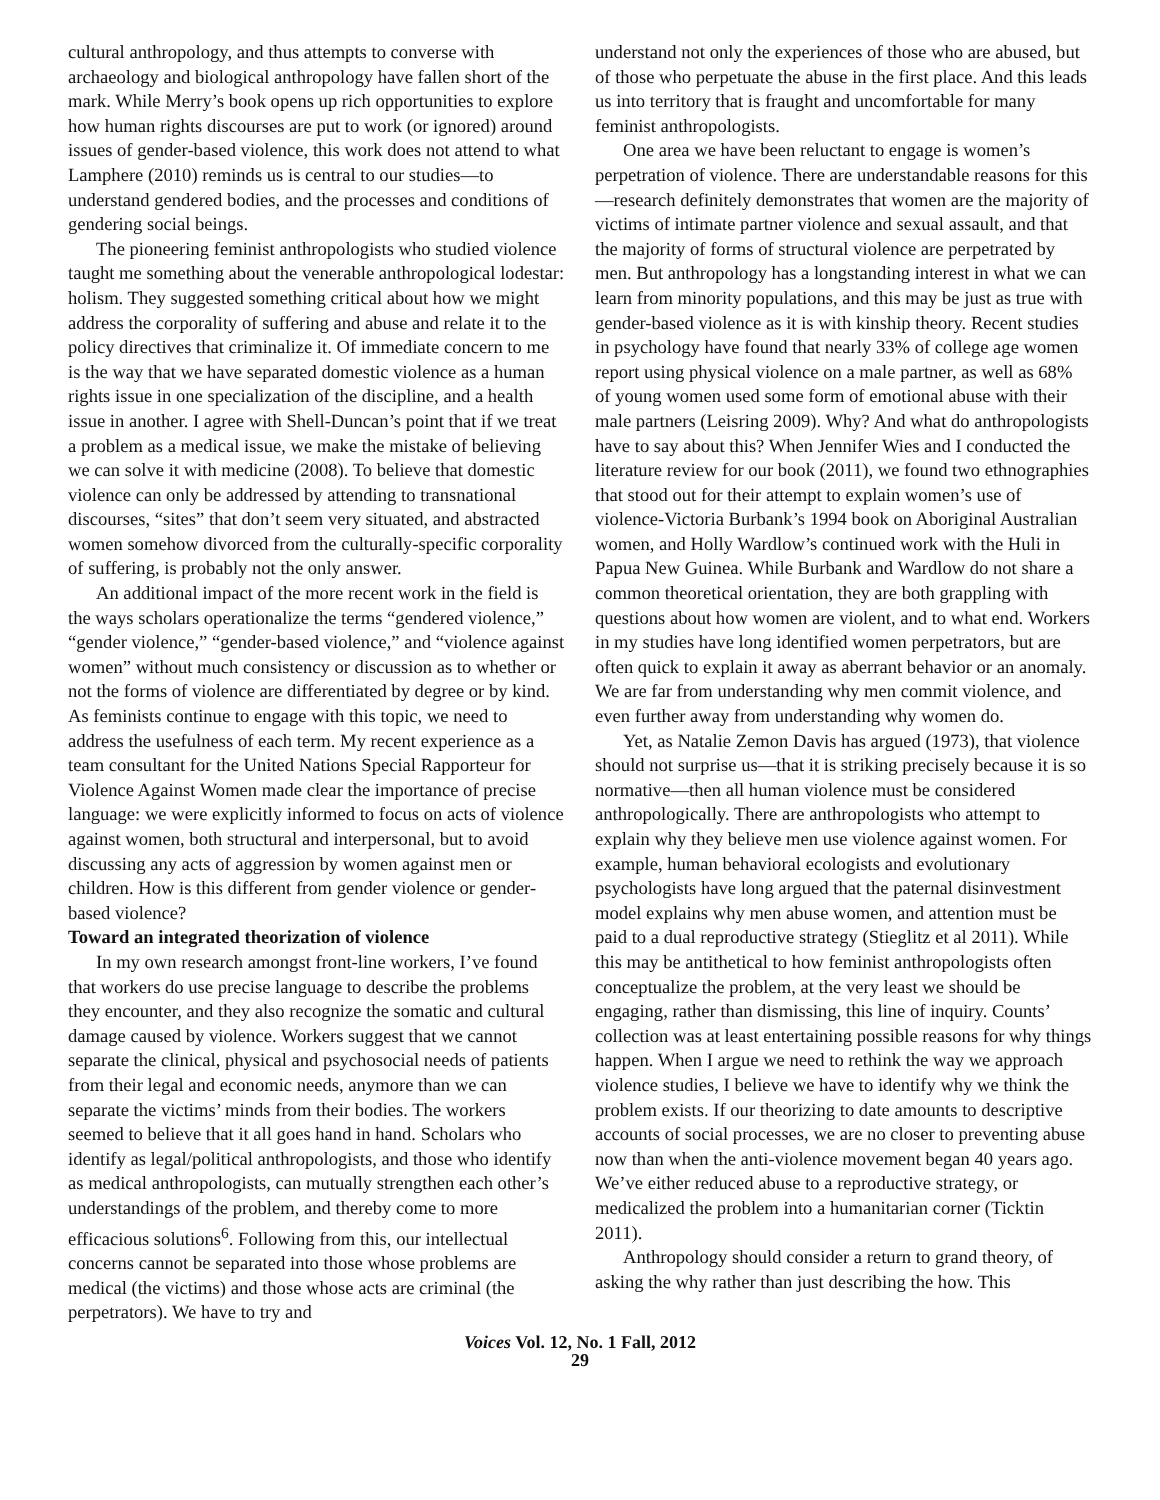cultural anthropology, and thus attempts to converse with archaeology and biological anthropology have fallen short of the mark. While Merry’s book opens up rich opportunities to explore how human rights discourses are put to work (or ignored) around issues of gender-based violence, this work does not attend to what Lamphere (2010) reminds us is central to our studies—to understand gendered bodies, and the processes and conditions of gendering social beings.
The pioneering feminist anthropologists who studied violence taught me something about the venerable anthropological lodestar: holism. They suggested something critical about how we might address the corporality of suffering and abuse and relate it to the policy directives that criminalize it. Of immediate concern to me is the way that we have separated domestic violence as a human rights issue in one specialization of the discipline, and a health issue in another. I agree with Shell-Duncan’s point that if we treat a problem as a medical issue, we make the mistake of believing we can solve it with medicine (2008). To believe that domestic violence can only be addressed by attending to transnational discourses, “sites” that don’t seem very situated, and abstracted women somehow divorced from the culturally-specific corporality of suffering, is probably not the only answer.
An additional impact of the more recent work in the field is the ways scholars operationalize the terms “gendered violence,” “gender violence,” “gender-based violence,” and “violence against women” without much consistency or discussion as to whether or not the forms of violence are differentiated by degree or by kind. As feminists continue to engage with this topic, we need to address the usefulness of each term. My recent experience as a team consultant for the United Nations Special Rapporteur for Violence Against Women made clear the importance of precise language: we were explicitly informed to focus on acts of violence against women, both structural and interpersonal, but to avoid discussing any acts of aggression by women against men or children. How is this different from gender violence or gender-based violence?
Toward an integrated theorization of violence
In my own research amongst front-line workers, I’ve found that workers do use precise language to describe the problems they encounter, and they also recognize the somatic and cultural damage caused by violence. Workers suggest that we cannot separate the clinical, physical and psychosocial needs of patients from their legal and economic needs, anymore than we can separate the victims’ minds from their bodies. The workers seemed to believe that it all goes hand in hand. Scholars who identify as legal/political anthropologists, and those who identify as medical anthropologists, can mutually strengthen each other’s understandings of the problem, and thereby come to more efficacious solutions<sup>6</sup>. Following from this, our intellectual concerns cannot be separated into those whose problems are medical (the victims) and those whose acts are criminal (the perpetrators). We have to try and
understand not only the experiences of those who are abused, but of those who perpetuate the abuse in the first place. And this leads us into territory that is fraught and uncomfortable for many feminist anthropologists.
One area we have been reluctant to engage is women’s perpetration of violence. There are understandable reasons for this—research definitely demonstrates that women are the majority of victims of intimate partner violence and sexual assault, and that the majority of forms of structural violence are perpetrated by men. But anthropology has a longstanding interest in what we can learn from minority populations, and this may be just as true with gender-based violence as it is with kinship theory. Recent studies in psychology have found that nearly 33% of college age women report using physical violence on a male partner, as well as 68% of young women used some form of emotional abuse with their male partners (Leisring 2009). Why? And what do anthropologists have to say about this? When Jennifer Wies and I conducted the literature review for our book (2011), we found two ethnographies that stood out for their attempt to explain women’s use of violence-Victoria Burbank’s 1994 book on Aboriginal Australian women, and Holly Wardlow’s continued work with the Huli in Papua New Guinea. While Burbank and Wardlow do not share a common theoretical orientation, they are both grappling with questions about how women are violent, and to what end. Workers in my studies have long identified women perpetrators, but are often quick to explain it away as aberrant behavior or an anomaly. We are far from understanding why men commit violence, and even further away from understanding why women do.
Yet, as Natalie Zemon Davis has argued (1973), that violence should not surprise us—that it is striking precisely because it is so normative—then all human violence must be considered anthropologically. There are anthropologists who attempt to explain why they believe men use violence against women. For example, human behavioral ecologists and evolutionary psychologists have long argued that the paternal disinvestment model explains why men abuse women, and attention must be paid to a dual reproductive strategy (Stieglitz et al 2011). While this may be antithetical to how feminist anthropologists often conceptualize the problem, at the very least we should be engaging, rather than dismissing, this line of inquiry. Counts’ collection was at least entertaining possible reasons for why things happen. When I argue we need to rethink the way we approach violence studies, I believe we have to identify why we think the problem exists. If our theorizing to date amounts to descriptive accounts of social processes, we are no closer to preventing abuse now than when the anti-violence movement began 40 years ago. We’ve either reduced abuse to a reproductive strategy, or medicalized the problem into a humanitarian corner (Ticktin 2011).
Anthropology should consider a return to grand theory, of asking the why rather than just describing the how. This
Voices Vol. 12, No. 1 Fall, 2012
29